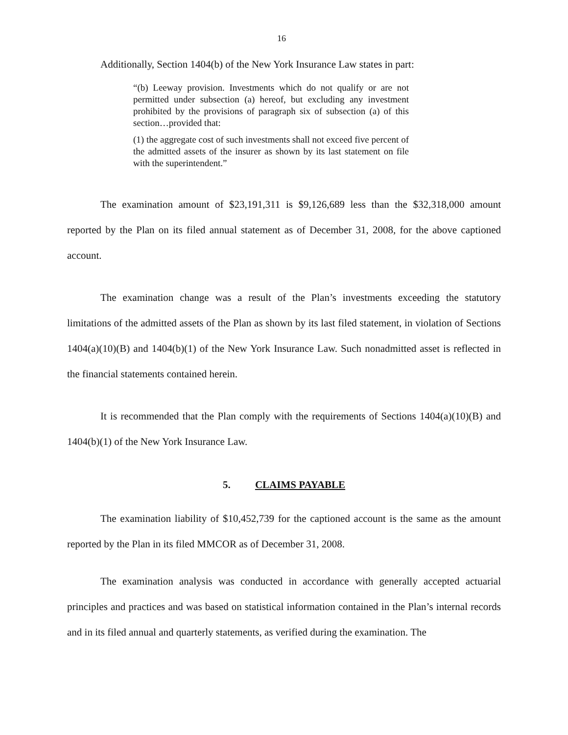16
Additionally, Section 1404(b) of the New York Insurance Law states in part:
“(b) Leeway provision. Investments which do not qualify or are not permitted under subsection (a) hereof, but excluding any investment prohibited by the provisions of paragraph six of subsection (a) of this section…provided that:
(1) the aggregate cost of such investments shall not exceed five percent of the admitted assets of the insurer as shown by its last statement on file with the superintendent.”
The examination amount of $23,191,311 is $9,126,689 less than the $32,318,000 amount reported by the Plan on its filed annual statement as of December 31, 2008, for the above captioned account.
The examination change was a result of the Plan’s investments exceeding the statutory limitations of the admitted assets of the Plan as shown by its last filed statement, in violation of Sections 1404(a)(10)(B) and 1404(b)(1) of the New York Insurance Law. Such nonadmitted asset is reflected in the financial statements contained herein.
It is recommended that the Plan comply with the requirements of Sections 1404(a)(10)(B) and 1404(b)(1) of the New York Insurance Law.
5. CLAIMS PAYABLE
The examination liability of $10,452,739 for the captioned account is the same as the amount reported by the Plan in its filed MMCOR as of December 31, 2008.
The examination analysis was conducted in accordance with generally accepted actuarial principles and practices and was based on statistical information contained in the Plan’s internal records and in its filed annual and quarterly statements, as verified during the examination. The